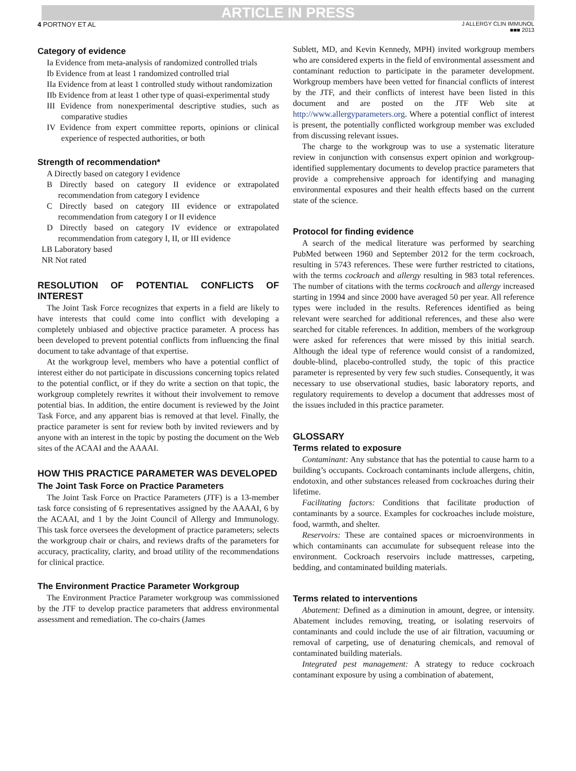ARTICLE IN PRESS
4 PORTNOY ET AL
J ALLERGY CLIN IMMUNOL
■■■ 2013
Category of evidence
Ia Evidence from meta-analysis of randomized controlled trials
Ib Evidence from at least 1 randomized controlled trial
IIa Evidence from at least 1 controlled study without randomization
IIb Evidence from at least 1 other type of quasi-experimental study
III Evidence from nonexperimental descriptive studies, such as comparative studies
IV Evidence from expert committee reports, opinions or clinical experience of respected authorities, or both
Strength of recommendation*
A Directly based on category I evidence
B Directly based on category II evidence or extrapolated recommendation from category I evidence
C Directly based on category III evidence or extrapolated recommendation from category I or II evidence
D Directly based on category IV evidence or extrapolated recommendation from category I, II, or III evidence
LB Laboratory based
NR Not rated
RESOLUTION OF POTENTIAL CONFLICTS OF INTEREST
The Joint Task Force recognizes that experts in a field are likely to have interests that could come into conflict with developing a completely unbiased and objective practice parameter. A process has been developed to prevent potential conflicts from influencing the final document to take advantage of that expertise.
At the workgroup level, members who have a potential conflict of interest either do not participate in discussions concerning topics related to the potential conflict, or if they do write a section on that topic, the workgroup completely rewrites it without their involvement to remove potential bias. In addition, the entire document is reviewed by the Joint Task Force, and any apparent bias is removed at that level. Finally, the practice parameter is sent for review both by invited reviewers and by anyone with an interest in the topic by posting the document on the Web sites of the ACAAI and the AAAAI.
HOW THIS PRACTICE PARAMETER WAS DEVELOPED
The Joint Task Force on Practice Parameters
The Joint Task Force on Practice Parameters (JTF) is a 13-member task force consisting of 6 representatives assigned by the AAAAI, 6 by the ACAAI, and 1 by the Joint Council of Allergy and Immunology. This task force oversees the development of practice parameters; selects the workgroup chair or chairs, and reviews drafts of the parameters for accuracy, practicality, clarity, and broad utility of the recommendations for clinical practice.
The Environment Practice Parameter Workgroup
The Environment Practice Parameter workgroup was commissioned by the JTF to develop practice parameters that address environmental assessment and remediation. The co-chairs (James
Sublett, MD, and Kevin Kennedy, MPH) invited workgroup members who are considered experts in the field of environmental assessment and contaminant reduction to participate in the parameter development. Workgroup members have been vetted for financial conflicts of interest by the JTF, and their conflicts of interest have been listed in this document and are posted on the JTF Web site at http://www.allergyparameters.org. Where a potential conflict of interest is present, the potentially conflicted workgroup member was excluded from discussing relevant issues.
The charge to the workgroup was to use a systematic literature review in conjunction with consensus expert opinion and workgroup-identified supplementary documents to develop practice parameters that provide a comprehensive approach for identifying and managing environmental exposures and their health effects based on the current state of the science.
Protocol for finding evidence
A search of the medical literature was performed by searching PubMed between 1960 and September 2012 for the term cockroach, resulting in 5743 references. These were further restricted to citations, with the terms cockroach and allergy resulting in 983 total references. The number of citations with the terms cockroach and allergy increased starting in 1994 and since 2000 have averaged 50 per year. All reference types were included in the results. References identified as being relevant were searched for additional references, and these also were searched for citable references. In addition, members of the workgroup were asked for references that were missed by this initial search. Although the ideal type of reference would consist of a randomized, double-blind, placebo-controlled study, the topic of this practice parameter is represented by very few such studies. Consequently, it was necessary to use observational studies, basic laboratory reports, and regulatory requirements to develop a document that addresses most of the issues included in this practice parameter.
GLOSSARY
Terms related to exposure
Contaminant: Any substance that has the potential to cause harm to a building’s occupants. Cockroach contaminants include allergens, chitin, endotoxin, and other substances released from cockroaches during their lifetime.
Facilitating factors: Conditions that facilitate production of contaminants by a source. Examples for cockroaches include moisture, food, warmth, and shelter.
Reservoirs: These are contained spaces or microenvironments in which contaminants can accumulate for subsequent release into the environment. Cockroach reservoirs include mattresses, carpeting, bedding, and contaminated building materials.
Terms related to interventions
Abatement: Defined as a diminution in amount, degree, or intensity. Abatement includes removing, treating, or isolating reservoirs of contaminants and could include the use of air filtration, vacuuming or removal of carpeting, use of denaturing chemicals, and removal of contaminated building materials.
Integrated pest management: A strategy to reduce cockroach contaminant exposure by using a combination of abatement,